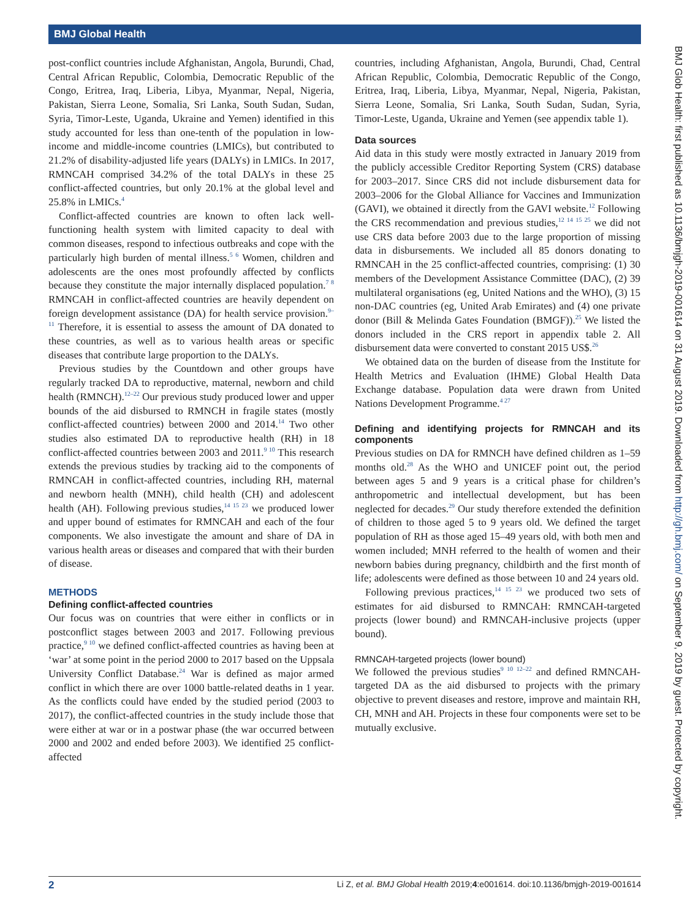BMJ Global Health
BMJ Glob Health: first published as 10.1136/bmjgh-2019-001614 on 31 August 2019. Downloaded from http://gh.bmj.com/ on September 9, 2019 by guest. Protected by copyright.
post-conflict countries include Afghanistan, Angola, Burundi, Chad, Central African Republic, Colombia, Democratic Republic of the Congo, Eritrea, Iraq, Liberia, Libya, Myanmar, Nepal, Nigeria, Pakistan, Sierra Leone, Somalia, Sri Lanka, South Sudan, Sudan, Syria, Timor-Leste, Uganda, Ukraine and Yemen) identified in this study accounted for less than one-tenth of the population in low-income and middle-income countries (LMICs), but contributed to 21.2% of disability-adjusted life years (DALYs) in LMICs. In 2017, RMNCAH comprised 34.2% of the total DALYs in these 25 conflict-affected countries, but only 20.1% at the global level and 25.8% in LMICs.<sup>4</sup>
Conflict-affected countries are known to often lack well-functioning health system with limited capacity to deal with common diseases, respond to infectious outbreaks and cope with the particularly high burden of mental illness.<sup>5 6</sup> Women, children and adolescents are the ones most profoundly affected by conflicts because they constitute the major internally displaced population.<sup>7 8</sup> RMNCAH in conflict-affected countries are heavily dependent on foreign development assistance (DA) for health service provision.<sup>9–11</sup> Therefore, it is essential to assess the amount of DA donated to these countries, as well as to various health areas or specific diseases that contribute large proportion to the DALYs.
Previous studies by the Countdown and other groups have regularly tracked DA to reproductive, maternal, newborn and child health (RMNCH).<sup>12–22</sup> Our previous study produced lower and upper bounds of the aid disbursed to RMNCH in fragile states (mostly conflict-affected countries) between 2000 and 2014.<sup>14</sup> Two other studies also estimated DA to reproductive health (RH) in 18 conflict-affected countries between 2003 and 2011.<sup>9 10</sup> This research extends the previous studies by tracking aid to the components of RMNCAH in conflict-affected countries, including RH, maternal and newborn health (MNH), child health (CH) and adolescent health (AH). Following previous studies,<sup>14 15 23</sup> we produced lower and upper bound of estimates for RMNCAH and each of the four components. We also investigate the amount and share of DA in various health areas or diseases and compared that with their burden of disease.
METHODS
Defining conflict-affected countries
Our focus was on countries that were either in conflicts or in postconflict stages between 2003 and 2017. Following previous practice,<sup>9 10</sup> we defined conflict-affected countries as having been at ‘war’ at some point in the period 2000 to 2017 based on the Uppsala University Conflict Database.<sup>24</sup> War is defined as major armed conflict in which there are over 1000 battle-related deaths in 1 year. As the conflicts could have ended by the studied period (2003 to 2017), the conflict-affected countries in the study include those that were either at war or in a postwar phase (the war occurred between 2000 and 2002 and ended before 2003). We identified 25 conflict-affected
countries, including Afghanistan, Angola, Burundi, Chad, Central African Republic, Colombia, Democratic Republic of the Congo, Eritrea, Iraq, Liberia, Libya, Myanmar, Nepal, Nigeria, Pakistan, Sierra Leone, Somalia, Sri Lanka, South Sudan, Sudan, Syria, Timor-Leste, Uganda, Ukraine and Yemen (see appendix table 1).
Data sources
Aid data in this study were mostly extracted in January 2019 from the publicly accessible Creditor Reporting System (CRS) database for 2003–2017. Since CRS did not include disbursement data for 2003–2006 for the Global Alliance for Vaccines and Immunization (GAVI), we obtained it directly from the GAVI website.<sup>12</sup> Following the CRS recommendation and previous studies,<sup>12 14 15 25</sup> we did not use CRS data before 2003 due to the large proportion of missing data in disbursements. We included all 85 donors donating to RMNCAH in the 25 conflict-affected countries, comprising: (1) 30 members of the Development Assistance Committee (DAC), (2) 39 multilateral organisations (eg, United Nations and the WHO), (3) 15 non-DAC countries (eg, United Arab Emirates) and (4) one private donor (Bill & Melinda Gates Foundation (BMGF)).<sup>25</sup> We listed the donors included in the CRS report in appendix table 2. All disbursement data were converted to constant 2015 US$.<sup>26</sup>
We obtained data on the burden of disease from the Institute for Health Metrics and Evaluation (IHME) Global Health Data Exchange database. Population data were drawn from United Nations Development Programme.<sup>4 27</sup>
Defining and identifying projects for RMNCAH and its components
Previous studies on DA for RMNCH have defined children as 1–59 months old.<sup>28</sup> As the WHO and UNICEF point out, the period between ages 5 and 9 years is a critical phase for children’s anthropometric and intellectual development, but has been neglected for decades.<sup>29</sup> Our study therefore extended the definition of children to those aged 5 to 9 years old. We defined the target population of RH as those aged 15–49 years old, with both men and women included; MNH referred to the health of women and their newborn babies during pregnancy, childbirth and the first month of life; adolescents were defined as those between 10 and 24 years old.
Following previous practices,<sup>14 15 23</sup> we produced two sets of estimates for aid disbursed to RMNCAH: RMNCAH-targeted projects (lower bound) and RMNCAH-inclusive projects (upper bound).
RMNCAH-targeted projects (lower bound)
We followed the previous studies<sup>9 10 12–22</sup> and defined RMNCAH-targeted DA as the aid disbursed to projects with the primary objective to prevent diseases and restore, improve and maintain RH, CH, MNH and AH. Projects in these four components were set to be mutually exclusive.
2 Li Z, et al. BMJ Global Health 2019;4:e001614. doi:10.1136/bmjgh-2019-001614